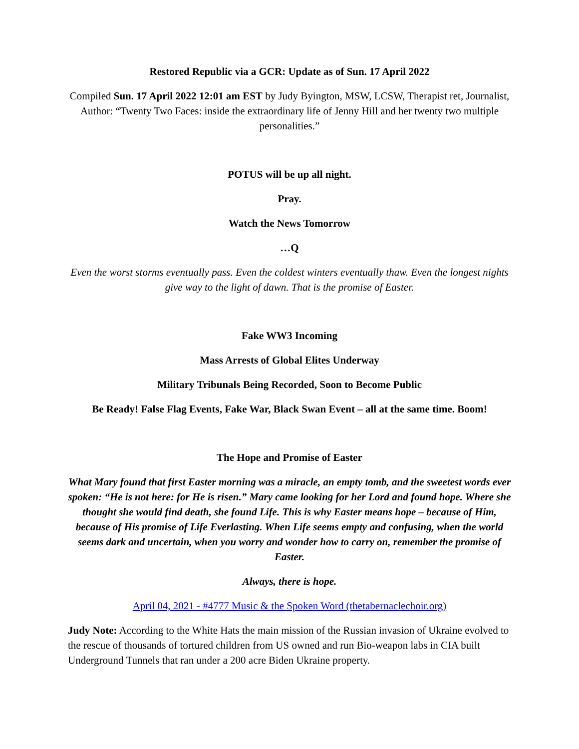Restored Republic via a GCR: Update as of Sun. 17 April 2022
Compiled Sun. 17 April 2022 12:01 am EST by Judy Byington, MSW, LCSW, Therapist ret, Journalist, Author: “Twenty Two Faces: inside the extraordinary life of Jenny Hill and her twenty two multiple personalities.”
POTUS will be up all night.
Pray.
Watch the News Tomorrow
…Q
Even the worst storms eventually pass. Even the coldest winters eventually thaw. Even the longest nights give way to the light of dawn. That is the promise of Easter.
Fake WW3 Incoming
Mass Arrests of Global Elites Underway
Military Tribunals Being Recorded, Soon to Become Public
Be Ready! False Flag Events, Fake War, Black Swan Event – all at the same time. Boom!
The Hope and Promise of Easter
What Mary found that first Easter morning was a miracle, an empty tomb, and the sweetest words ever spoken: “He is not here: for He is risen.” Mary came looking for her Lord and found hope. Where she thought she would find death, she found Life. This is why Easter means hope – because of Him, because of His promise of Life Everlasting. When Life seems empty and confusing, when the world seems dark and uncertain, when you worry and wonder how to carry on, remember the promise of Easter.
Always, there is hope.
April 04, 2021 - #4777 Music & the Spoken Word (thetabernaclechoir.org)
Judy Note: According to the White Hats the main mission of the Russian invasion of Ukraine evolved to the rescue of thousands of tortured children from US owned and run Bio-weapon labs in CIA built Underground Tunnels that ran under a 200 acre Biden Ukraine property.